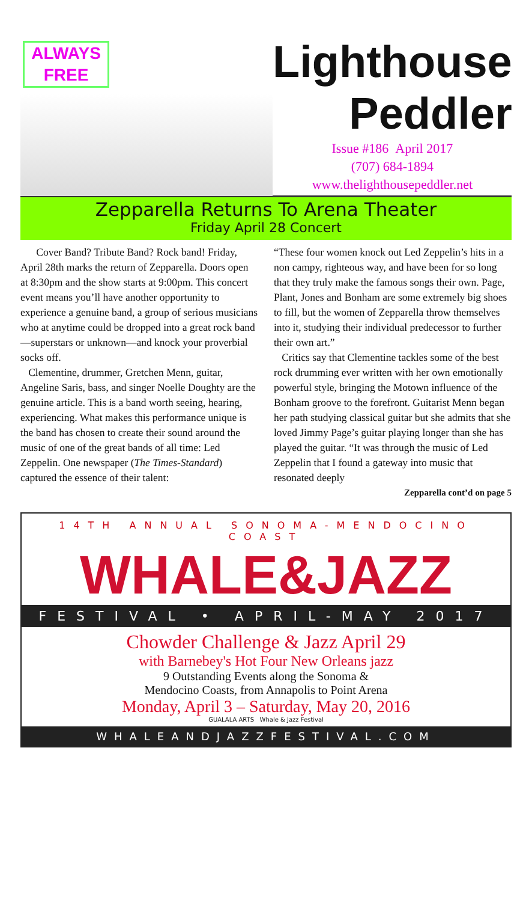ALWAYS
FREE
Lighthouse
Peddler
Issue #186 April 2017
(707) 684-1894
www.thelighthousepeddler.net
Zepparella Returns To Arena Theater
Friday April 28 Concert
Cover Band? Tribute Band? Rock band! Friday, April 28th marks the return of Zepparella. Doors open at 8:30pm and the show starts at 9:00pm. This concert event means you’ll have another opportunity to experience a genuine band, a group of serious musicians who at anytime could be dropped into a great rock band—superstars or unknown—and knock your proverbial socks off.
Clementine, drummer, Gretchen Menn, guitar, Angeline Saris, bass, and singer Noelle Doughty are the genuine article. This is a band worth seeing, hearing, experiencing. What makes this performance unique is the band has chosen to create their sound around the music of one of the great bands of all time: Led Zeppelin. One newspaper (The Times-Standard) captured the essence of their talent:
“These four women knock out Led Zeppelin’s hits in a non campy, righteous way, and have been for so long that they truly make the famous songs their own. Page, Plant, Jones and Bonham are some extremely big shoes to fill, but the women of Zepparella throw themselves into it, studying their individual predecessor to further their own art.”
Critics say that Clementine tackles some of the best rock drumming ever written with her own emotionally powerful style, bringing the Motown influence of the Bonham groove to the forefront. Guitarist Menn began her path studying classical guitar but she admits that she loved Jimmy Page’s guitar playing longer than she has played the guitar. “It was through the music of Led Zeppelin that I found a gateway into music that resonated deeply
Zepparella cont’d on page 5
14TH ANNUAL SONOMA-MENDOCINO COAST
WHALE&JAZZ
FESTIVAL • APRIL-MAY 2017
Chowder Challenge & Jazz April 29
with Barnebey's Hot Four New Orleans jazz
9 Outstanding Events along the Sonoma &
Mendocino Coasts, from Annapolis to Point Arena
Monday, April 3 – Saturday, May 20, 2016
GUALALA ARTS Whale & Jazz Festival
WHALEANDJAZZFESTIVAL.COM